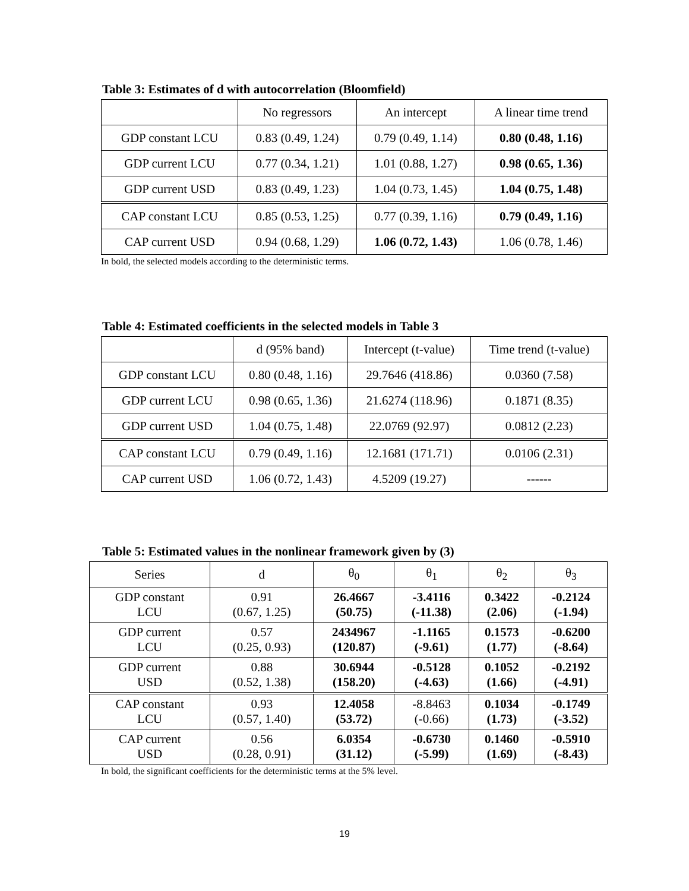Table 3: Estimates of d with autocorrelation (Bloomfield)
| | No regressors | An intercept | A linear time trend |
| --- | --- | --- | --- |
| GDP constant LCU | 0.83 (0.49, 1.24) | 0.79 (0.49, 1.14) | 0.80 (0.48, 1.16) |
| GDP current LCU | 0.77 (0.34, 1.21) | 1.01 (0.88, 1.27) | 0.98 (0.65, 1.36) |
| GDP current USD | 0.83 (0.49, 1.23) | 1.04 (0.73, 1.45) | 1.04 (0.75, 1.48) |
| CAP constant LCU | 0.85 (0.53, 1.25) | 0.77 (0.39, 1.16) | 0.79 (0.49, 1.16) |
| CAP current USD | 0.94 (0.68, 1.29) | 1.06 (0.72, 1.43) | 1.06 (0.78, 1.46) |
In bold, the selected models according to the deterministic terms.
Table 4: Estimated coefficients in the selected models in Table 3
| | d (95% band) | Intercept (t-value) | Time trend (t-value) |
| --- | --- | --- | --- |
| GDP constant LCU | 0.80 (0.48, 1.16) | 29.7646 (418.86) | 0.0360 (7.58) |
| GDP current LCU | 0.98 (0.65, 1.36) | 21.6274 (118.96) | 0.1871 (8.35) |
| GDP current USD | 1.04 (0.75, 1.48) | 22.0769 (92.97) | 0.0812 (2.23) |
| CAP constant LCU | 0.79 (0.49, 1.16) | 12.1681 (171.71) | 0.0106 (2.31) |
| CAP current USD | 1.06 (0.72, 1.43) | 4.5209 (19.27) | ------ |
Table 5: Estimated values in the nonlinear framework given by (3)
| Series | d | θ<sub>0</sub> | θ<sub>1</sub> | θ<sub>2</sub> | θ<sub>3</sub> |
| --- | --- | --- | --- | --- | --- |
| GDP constant LCU | 0.91 (0.67, 1.25) | 26.4667 (50.75) | -3.4116 (-11.38) | 0.3422 (2.06) | -0.2124 (-1.94) |
| GDP current LCU | 0.57 (0.25, 0.93) | 2434967 (120.87) | -1.1165 (-9.61) | 0.1573 (1.77) | -0.6200 (-8.64) |
| GDP current USD | 0.88 (0.52, 1.38) | 30.6944 (158.20) | -0.5128 (-4.63) | 0.1052 (1.66) | -0.2192 (-4.91) |
| CAP constant LCU | 0.93 (0.57, 1.40) | 12.4058 (53.72) | -8.8463 (-0.66) | 0.1034 (1.73) | -0.1749 (-3.52) |
| CAP current USD | 0.56 (0.28, 0.91) | 6.0354 (31.12) | -0.6730 (-5.99) | 0.1460 (1.69) | -0.5910 (-8.43) |
In bold, the significant coefficients for the deterministic terms at the 5% level.
19